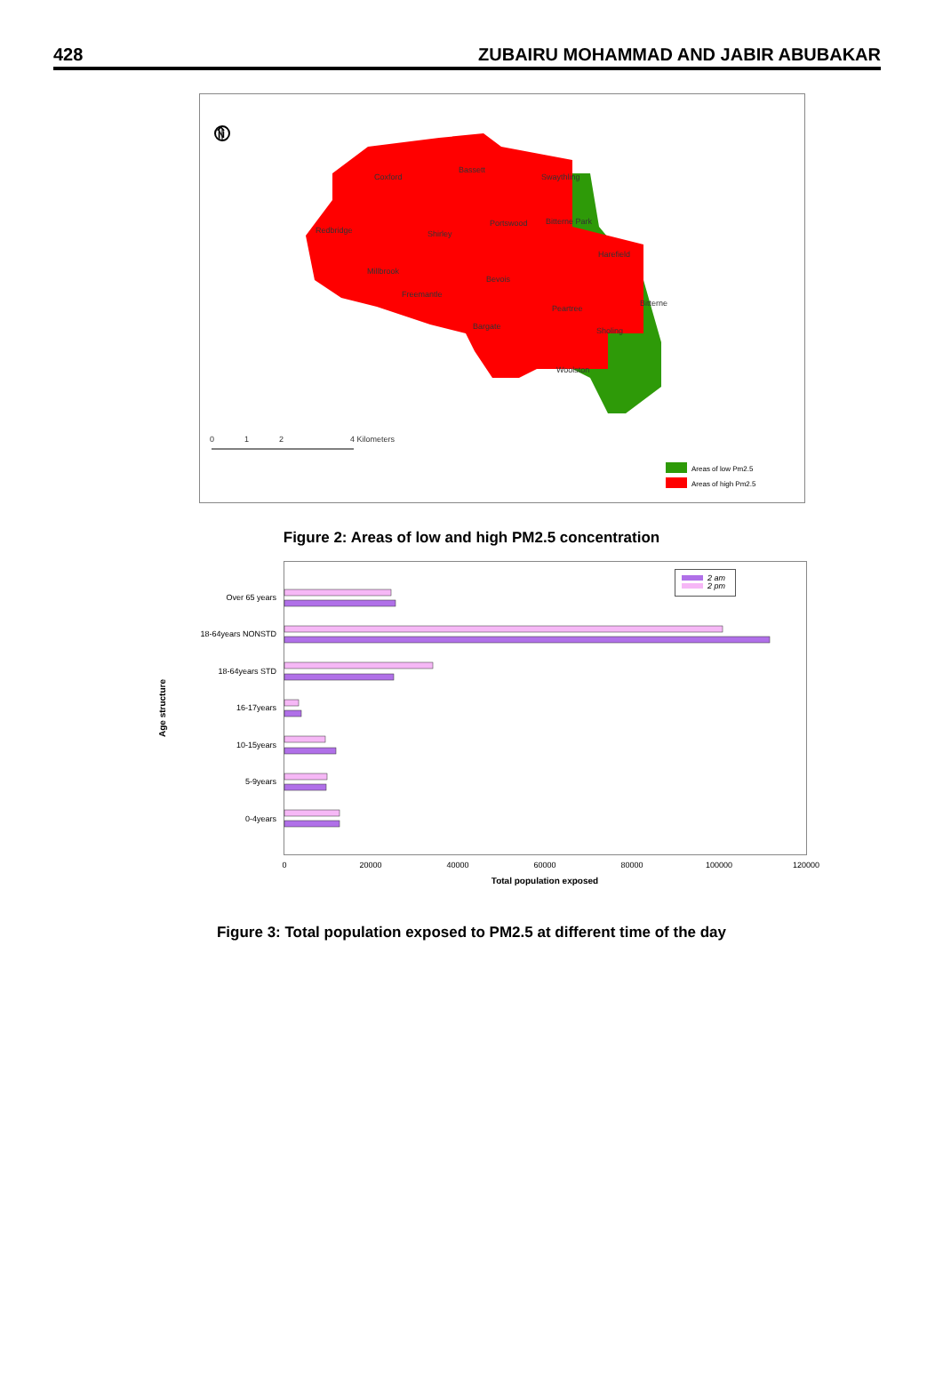428 ZUBAIRU MOHAMMAD AND JABIR ABUBAKAR
⇑
N
Coxford
Bassett
Swaythling
Redbridge
Shirley
Portswood
Bitterne Park
Harefield
Millbrook
Bevois
Freemantle
Peartree
Bitterne
Bargate
Sholing
Woolston
0
1
2
4 Kilometers
Areas of low Pm2.5
Areas of high Pm2.5
Figure 2: Areas of low and high PM2.5 concentration
Age structure
Over 65 years
18-64years NONSTD
18-64years STD
16-17years
10-15years
5-9years
0-4years
2 am
2 pm
0
20000
40000
60000
80000
100000
120000
Total population exposed
Figure 3: Total population exposed to PM2.5 at different time of the day